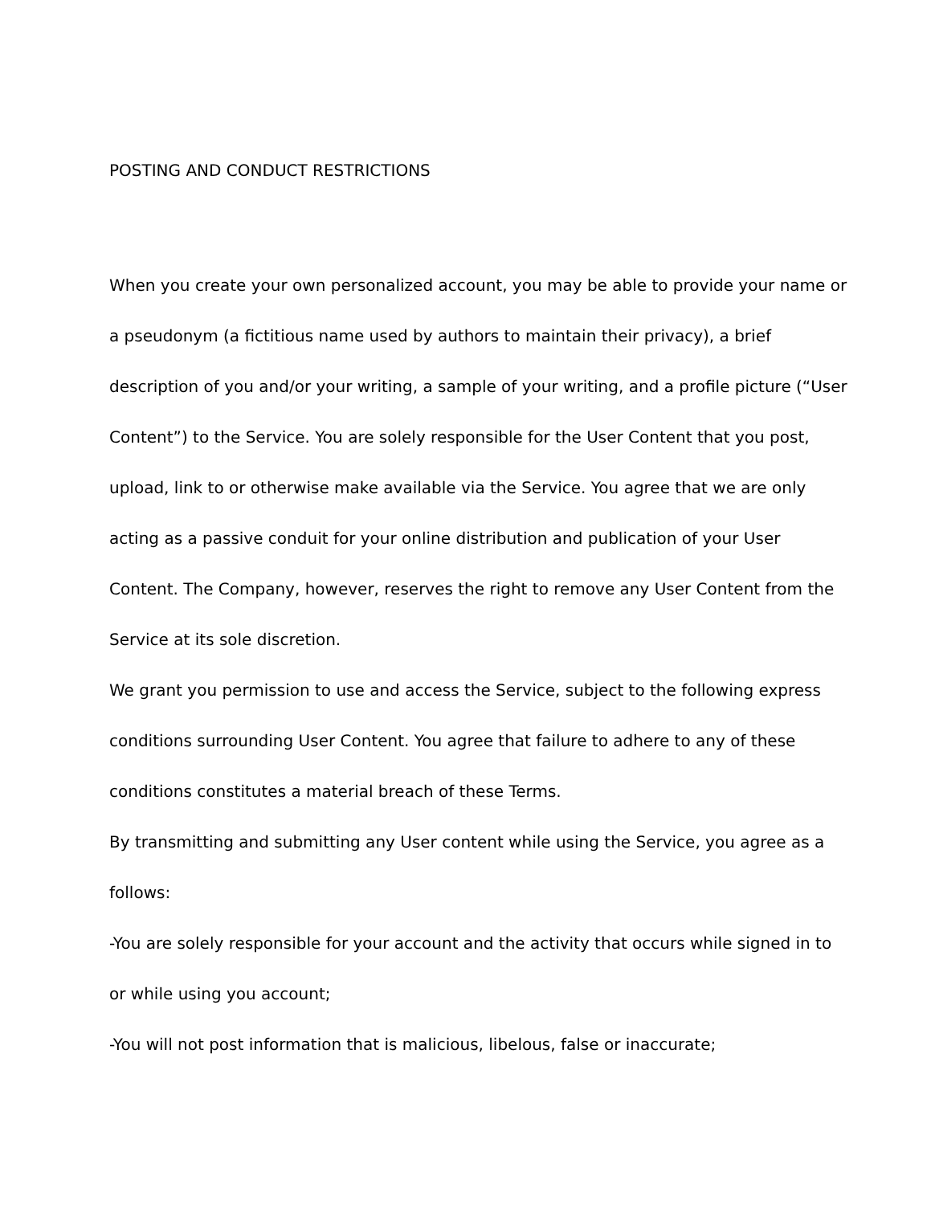POSTING AND CONDUCT RESTRICTIONS
When you create your own personalized account, you may be able to provide your name or a pseudonym (a fictitious name used by authors to maintain their privacy), a brief description of you and/or your writing, a sample of your writing, and a profile picture (“User Content”) to the Service. You are solely responsible for the User Content that you post, upload, link to or otherwise make available via the Service. You agree that we are only acting as a passive conduit for your online distribution and publication of your User Content. The Company, however, reserves the right to remove any User Content from the Service at its sole discretion.
We grant you permission to use and access the Service, subject to the following express conditions surrounding User Content. You agree that failure to adhere to any of these conditions constitutes a material breach of these Terms.
By transmitting and submitting any User content while using the Service, you agree as a follows:
-You are solely responsible for your account and the activity that occurs while signed in to or while using you account;
-You will not post information that is malicious, libelous, false or inaccurate;